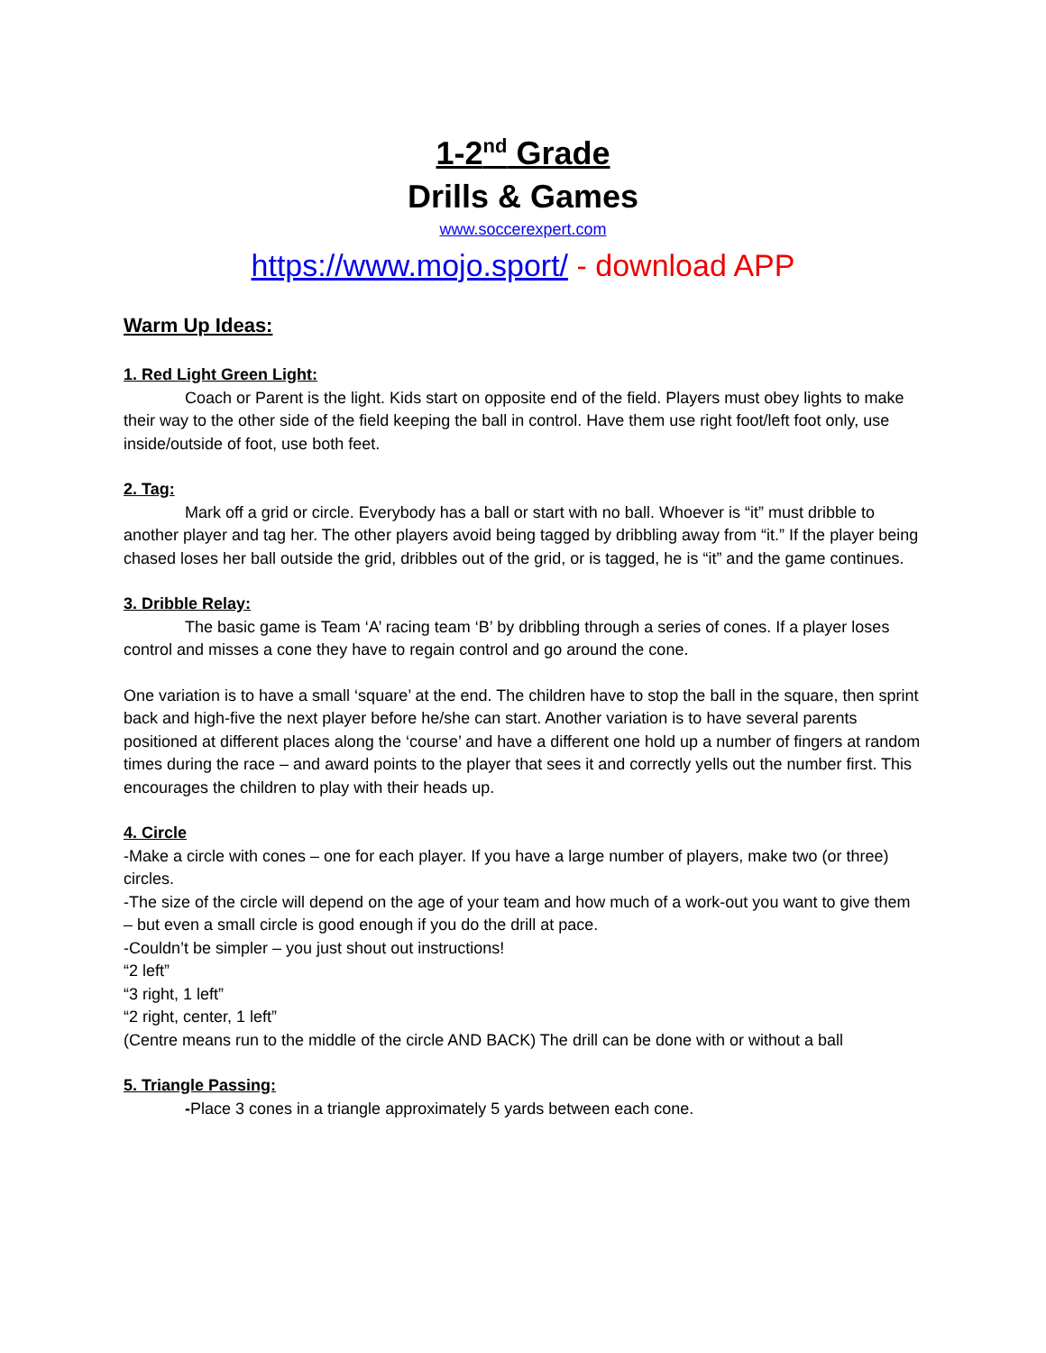1-2<sup>nd</sup> Grade
Drills & Games
www.soccerexpert.com
https://www.mojo.sport/ - download APP
Warm Up Ideas:
1. Red Light Green Light:
Coach or Parent is the light. Kids start on opposite end of the field. Players must obey lights to make their way to the other side of the field keeping the ball in control. Have them use right foot/left foot only, use inside/outside of foot, use both feet.
2. Tag:
Mark off a grid or circle. Everybody has a ball or start with no ball. Whoever is “it” must dribble to another player and tag her. The other players avoid being tagged by dribbling away from “it.” If the player being chased loses her ball outside the grid, dribbles out of the grid, or is tagged, he is “it” and the game continues.
3. Dribble Relay:
The basic game is Team ‘A’ racing team ‘B’ by dribbling through a series of cones. If a player loses control and misses a cone they have to regain control and go around the cone.
One variation is to have a small ‘square’ at the end. The children have to stop the ball in the square, then sprint back and high-five the next player before he/she can start. Another variation is to have several parents positioned at different places along the ‘course’ and have a different one hold up a number of fingers at random times during the race – and award points to the player that sees it and correctly yells out the number first. This encourages the children to play with their heads up.
4. Circle
-Make a circle with cones – one for each player. If you have a large number of players, make two (or three) circles.
-The size of the circle will depend on the age of your team and how much of a work-out you want to give them – but even a small circle is good enough if you do the drill at pace.
-Couldn’t be simpler – you just shout out instructions!
“2 left”
“3 right, 1 left”
“2 right, center, 1 left”
(Centre means run to the middle of the circle AND BACK) The drill can be done with or without a ball
5. Triangle Passing:
-Place 3 cones in a triangle approximately 5 yards between each cone.